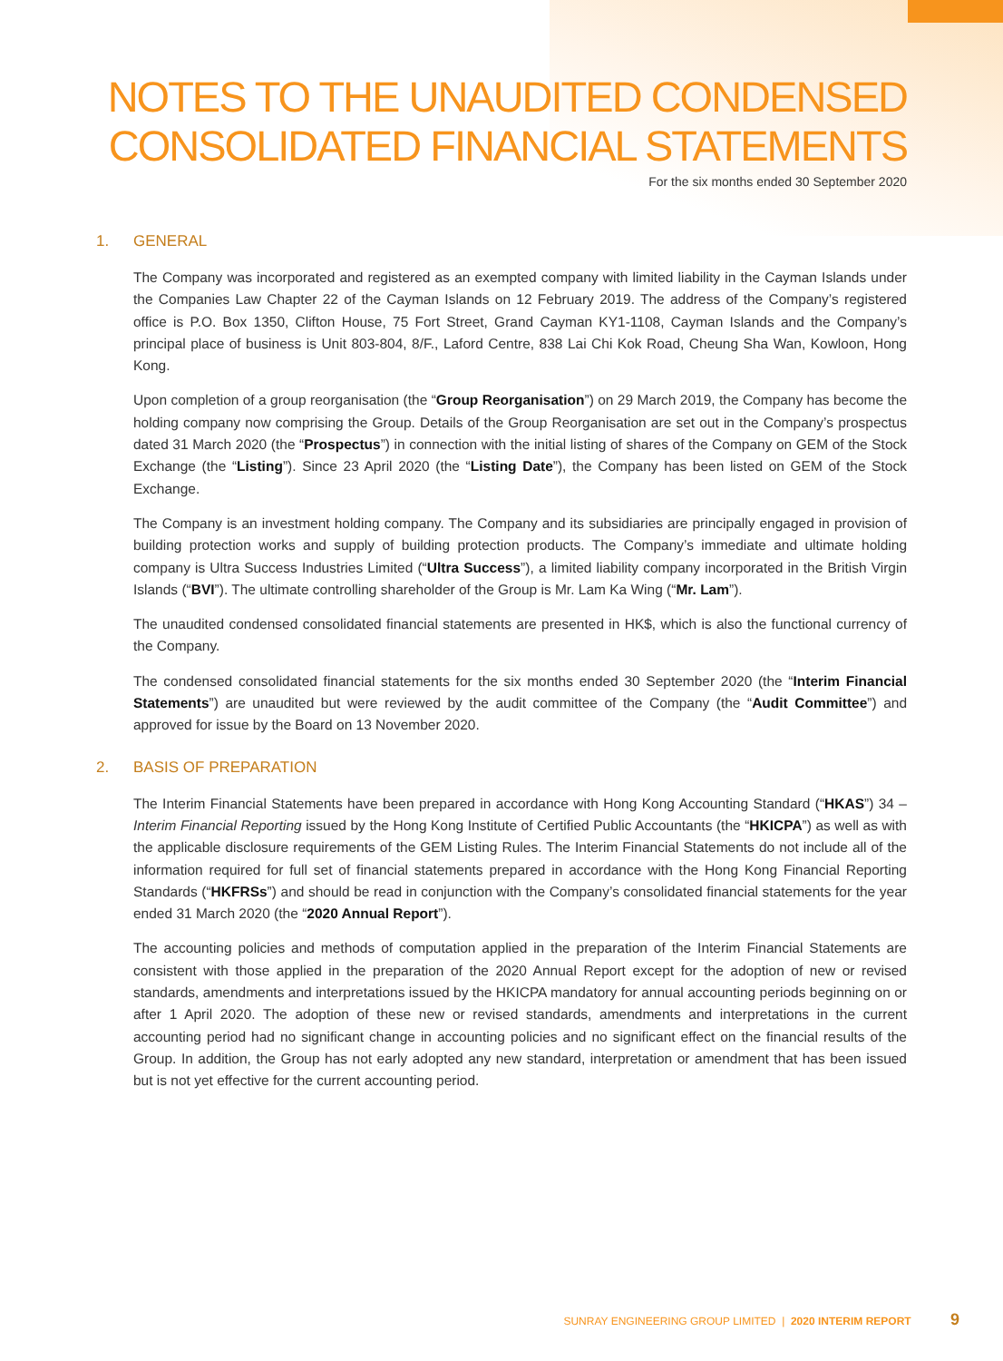NOTES TO THE UNAUDITED CONDENSED CONSOLIDATED FINANCIAL STATEMENTS
For the six months ended 30 September 2020
1. GENERAL
The Company was incorporated and registered as an exempted company with limited liability in the Cayman Islands under the Companies Law Chapter 22 of the Cayman Islands on 12 February 2019. The address of the Company’s registered office is P.O. Box 1350, Clifton House, 75 Fort Street, Grand Cayman KY1-1108, Cayman Islands and the Company’s principal place of business is Unit 803-804, 8/F., Laford Centre, 838 Lai Chi Kok Road, Cheung Sha Wan, Kowloon, Hong Kong.
Upon completion of a group reorganisation (the “Group Reorganisation”) on 29 March 2019, the Company has become the holding company now comprising the Group. Details of the Group Reorganisation are set out in the Company’s prospectus dated 31 March 2020 (the “Prospectus”) in connection with the initial listing of shares of the Company on GEM of the Stock Exchange (the “Listing”). Since 23 April 2020 (the “Listing Date”), the Company has been listed on GEM of the Stock Exchange.
The Company is an investment holding company. The Company and its subsidiaries are principally engaged in provision of building protection works and supply of building protection products. The Company’s immediate and ultimate holding company is Ultra Success Industries Limited (“Ultra Success”), a limited liability company incorporated in the British Virgin Islands (“BVI”). The ultimate controlling shareholder of the Group is Mr. Lam Ka Wing (“Mr. Lam”).
The unaudited condensed consolidated financial statements are presented in HK$, which is also the functional currency of the Company.
The condensed consolidated financial statements for the six months ended 30 September 2020 (the “Interim Financial Statements”) are unaudited but were reviewed by the audit committee of the Company (the “Audit Committee”) and approved for issue by the Board on 13 November 2020.
2. BASIS OF PREPARATION
The Interim Financial Statements have been prepared in accordance with Hong Kong Accounting Standard (“HKAS”) 34 – Interim Financial Reporting issued by the Hong Kong Institute of Certified Public Accountants (the “HKICPA”) as well as with the applicable disclosure requirements of the GEM Listing Rules. The Interim Financial Statements do not include all of the information required for full set of financial statements prepared in accordance with the Hong Kong Financial Reporting Standards (“HKFRSs”) and should be read in conjunction with the Company’s consolidated financial statements for the year ended 31 March 2020 (the “2020 Annual Report”).
The accounting policies and methods of computation applied in the preparation of the Interim Financial Statements are consistent with those applied in the preparation of the 2020 Annual Report except for the adoption of new or revised standards, amendments and interpretations issued by the HKICPA mandatory for annual accounting periods beginning on or after 1 April 2020. The adoption of these new or revised standards, amendments and interpretations in the current accounting period had no significant change in accounting policies and no significant effect on the financial results of the Group. In addition, the Group has not early adopted any new standard, interpretation or amendment that has been issued but is not yet effective for the current accounting period.
SUNRAY ENGINEERING GROUP LIMITED | 2020 INTERIM REPORT 9